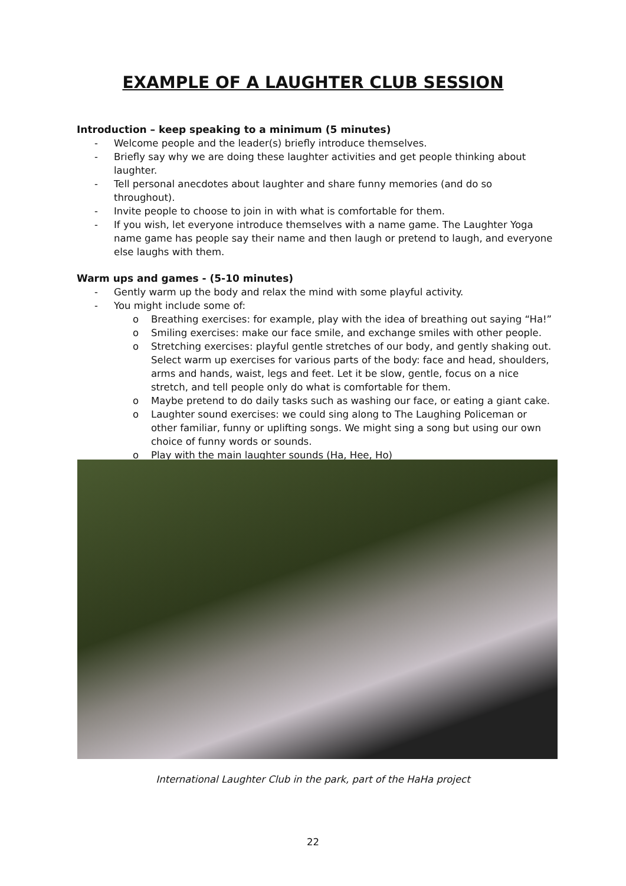EXAMPLE OF A LAUGHTER CLUB SESSION
Introduction – keep speaking to a minimum (5 minutes)
- Welcome people and the leader(s) briefly introduce themselves.
- Briefly say why we are doing these laughter activities and get people thinking about laughter.
- Tell personal anecdotes about laughter and share funny memories (and do so throughout).
- Invite people to choose to join in with what is comfortable for them.
- If you wish, let everyone introduce themselves with a name game. The Laughter Yoga name game has people say their name and then laugh or pretend to laugh, and everyone else laughs with them.
Warm ups and games - (5-10 minutes)
- Gently warm up the body and relax the mind with some playful activity.
- You might include some of:
o Breathing exercises: for example, play with the idea of breathing out saying “Ha!”
o Smiling exercises: make our face smile, and exchange smiles with other people.
o Stretching exercises: playful gentle stretches of our body, and gently shaking out. Select warm up exercises for various parts of the body: face and head, shoulders, arms and hands, waist, legs and feet. Let it be slow, gentle, focus on a nice stretch, and tell people only do what is comfortable for them.
o Maybe pretend to do daily tasks such as washing our face, or eating a giant cake.
o Laughter sound exercises: we could sing along to The Laughing Policeman or other familiar, funny or uplifting songs. We might sing a song but using our own choice of funny words or sounds.
o Play with the main laughter sounds (Ha, Hee, Ho)
International Laughter Club in the park, part of the HaHa project
22